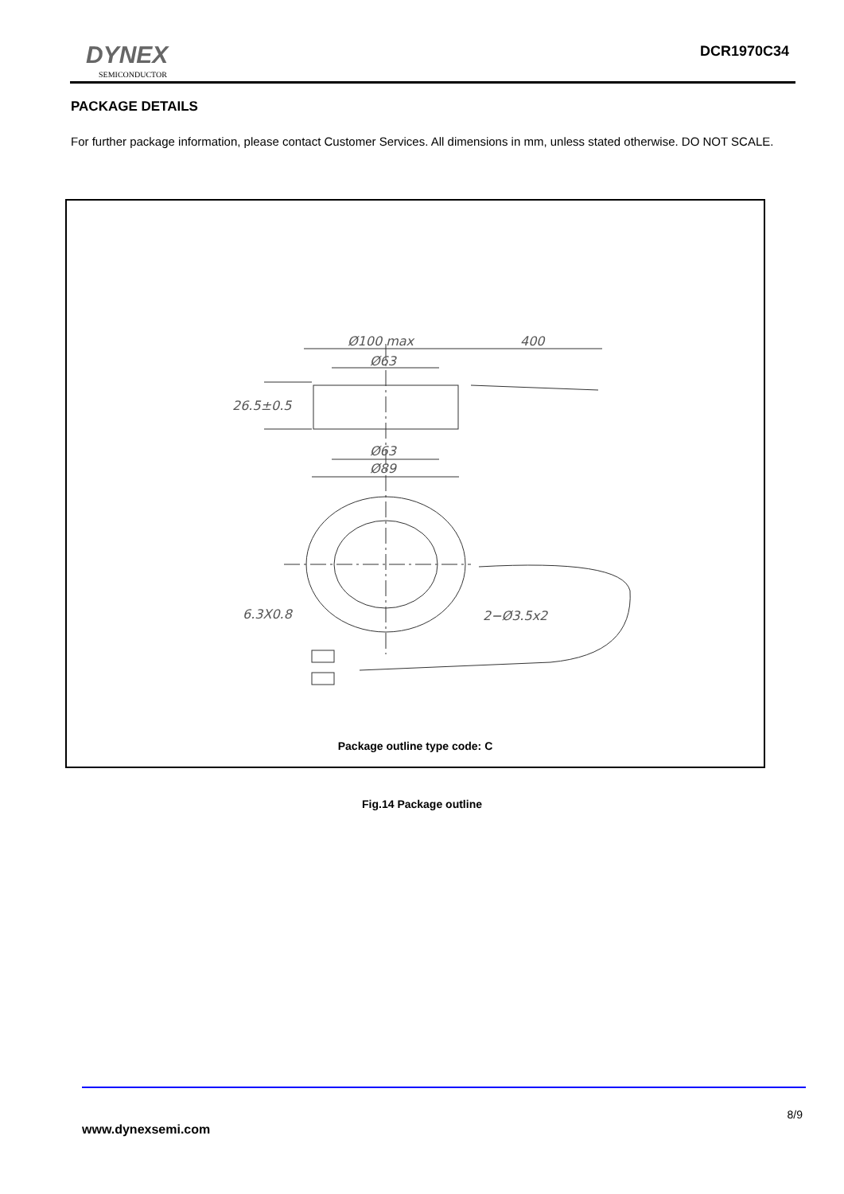DYNEX
SEMICONDUCTOR
DCR1970C34
PACKAGE DETAILS
For further package information, please contact Customer Services. All dimensions in mm, unless stated otherwise. DO NOT SCALE.
Ø100 max
400
Ø63
26.5±0.5
Ø63
Ø89
6.3X0.8
2−Ø3.5x2
Package outline type code: C
Fig.14 Package outline
8/9
www.dynexsemi.com